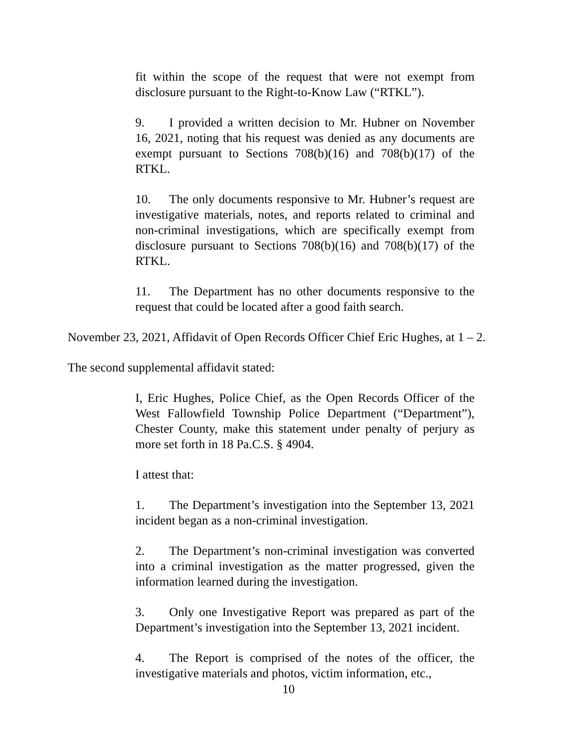fit within the scope of the request that were not exempt from disclosure pursuant to the Right-to-Know Law (“RTKL”).
9. I provided a written decision to Mr. Hubner on November 16, 2021, noting that his request was denied as any documents are exempt pursuant to Sections 708(b)(16) and 708(b)(17) of the RTKL.
10. The only documents responsive to Mr. Hubner’s request are investigative materials, notes, and reports related to criminal and non-criminal investigations, which are specifically exempt from disclosure pursuant to Sections 708(b)(16) and 708(b)(17) of the RTKL.
11. The Department has no other documents responsive to the request that could be located after a good faith search.
November 23, 2021, Affidavit of Open Records Officer Chief Eric Hughes, at 1 – 2.
The second supplemental affidavit stated:
I, Eric Hughes, Police Chief, as the Open Records Officer of the West Fallowfield Township Police Department (“Department”), Chester County, make this statement under penalty of perjury as more set forth in 18 Pa.C.S. § 4904.
I attest that:
1. The Department’s investigation into the September 13, 2021 incident began as a non-criminal investigation.
2. The Department’s non-criminal investigation was converted into a criminal investigation as the matter progressed, given the information learned during the investigation.
3. Only one Investigative Report was prepared as part of the Department’s investigation into the September 13, 2021 incident.
4. The Report is comprised of the notes of the officer, the investigative materials and photos, victim information, etc.,
10